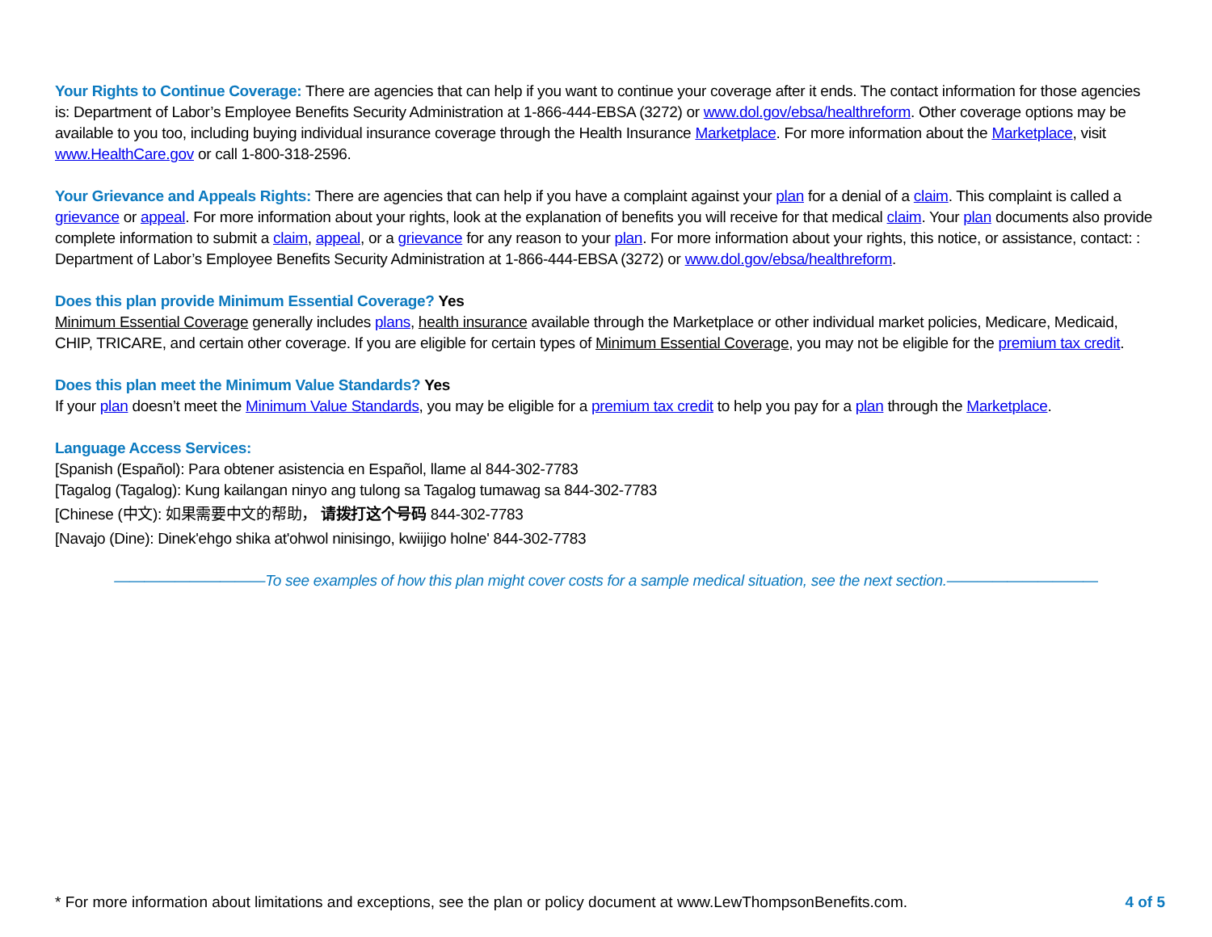Your Rights to Continue Coverage: There are agencies that can help if you want to continue your coverage after it ends. The contact information for those agencies is: Department of Labor’s Employee Benefits Security Administration at 1-866-444-EBSA (3272) or www.dol.gov/ebsa/healthreform. Other coverage options may be available to you too, including buying individual insurance coverage through the Health Insurance Marketplace. For more information about the Marketplace, visit www.HealthCare.gov or call 1-800-318-2596.
Your Grievance and Appeals Rights: There are agencies that can help if you have a complaint against your plan for a denial of a claim. This complaint is called a grievance or appeal. For more information about your rights, look at the explanation of benefits you will receive for that medical claim. Your plan documents also provide complete information to submit a claim, appeal, or a grievance for any reason to your plan. For more information about your rights, this notice, or assistance, contact: : Department of Labor’s Employee Benefits Security Administration at 1-866-444-EBSA (3272) or www.dol.gov/ebsa/healthreform.
Does this plan provide Minimum Essential Coverage? Yes
Minimum Essential Coverage generally includes plans, health insurance available through the Marketplace or other individual market policies, Medicare, Medicaid, CHIP, TRICARE, and certain other coverage. If you are eligible for certain types of Minimum Essential Coverage, you may not be eligible for the premium tax credit.
Does this plan meet the Minimum Value Standards? Yes
If your plan doesn’t meet the Minimum Value Standards, you may be eligible for a premium tax credit to help you pay for a plan through the Marketplace.
Language Access Services:
[Spanish (Español): Para obtener asistencia en Español, llame al 844-302-7783
[Tagalog (Tagalog): Kung kailangan ninyo ang tulong sa Tagalog tumawag sa 844-302-7783
[Chinese (中文): 如果需要中文的帮助， 请拨打这个号码 844-302-7783
[Navajo (Dine): Dinek'ehgo shika at'ohwol ninisingo, kwiijigo holne' 844-302-7783
——————————To see examples of how this plan might cover costs for a sample medical situation, see the next section.——————————
* For more information about limitations and exceptions, see the plan or policy document at www.LewThompsonBenefits.com. 4 of 5